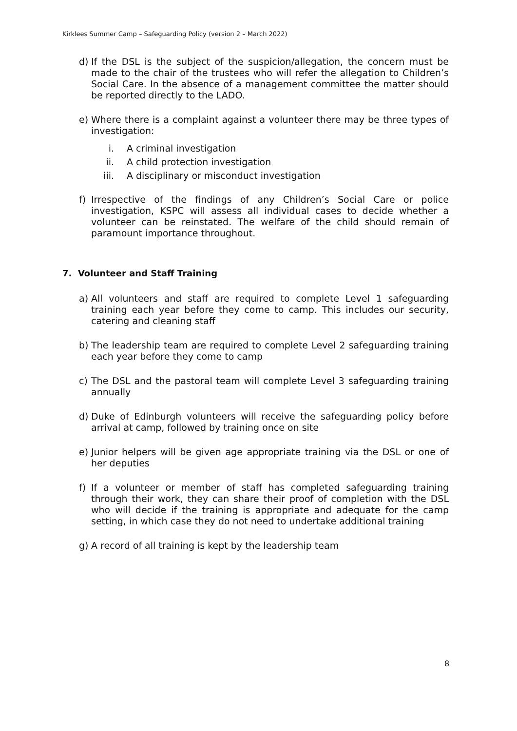Kirklees Summer Camp – Safeguarding Policy (version 2 – March 2022)
d) If the DSL is the subject of the suspicion/allegation, the concern must be made to the chair of the trustees who will refer the allegation to Children’s Social Care. In the absence of a management committee the matter should be reported directly to the LADO.
e) Where there is a complaint against a volunteer there may be three types of investigation:
i. A criminal investigation
ii. A child protection investigation
iii. A disciplinary or misconduct investigation
f) Irrespective of the findings of any Children’s Social Care or police investigation, KSPC will assess all individual cases to decide whether a volunteer can be reinstated. The welfare of the child should remain of paramount importance throughout.
7. Volunteer and Staff Training
a) All volunteers and staff are required to complete Level 1 safeguarding training each year before they come to camp. This includes our security, catering and cleaning staff
b) The leadership team are required to complete Level 2 safeguarding training each year before they come to camp
c) The DSL and the pastoral team will complete Level 3 safeguarding training annually
d) Duke of Edinburgh volunteers will receive the safeguarding policy before arrival at camp, followed by training once on site
e) Junior helpers will be given age appropriate training via the DSL or one of her deputies
f) If a volunteer or member of staff has completed safeguarding training through their work, they can share their proof of completion with the DSL who will decide if the training is appropriate and adequate for the camp setting, in which case they do not need to undertake additional training
g) A record of all training is kept by the leadership team
8